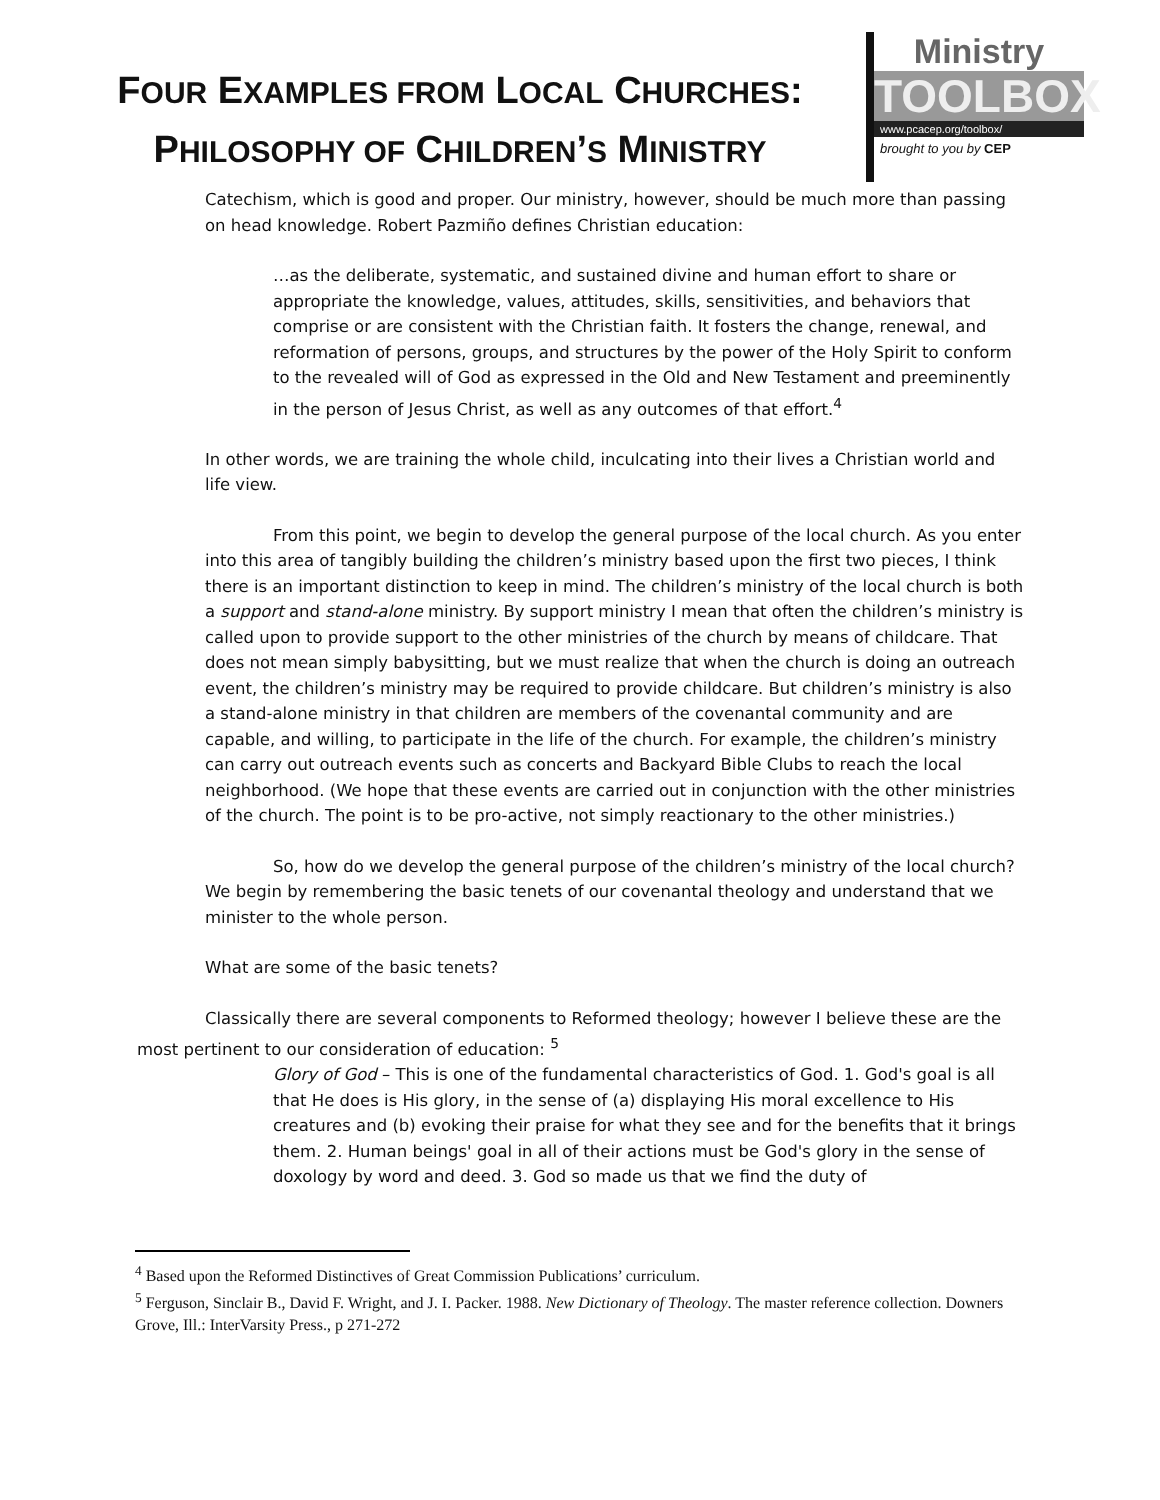FOUR EXAMPLES FROM LOCAL CHURCHES:
PHILOSOPHY OF CHILDREN’S MINISTRY
Ministry
TOOLBOX
www.pcacep.org/toolbox/
brought to you by CEP
Catechism, which is good and proper. Our ministry, however, should be much more than passing on head knowledge. Robert Pazmiño defines Christian education:
…as the deliberate, systematic, and sustained divine and human effort to share or appropriate the knowledge, values, attitudes, skills, sensitivities, and behaviors that comprise or are consistent with the Christian faith. It fosters the change, renewal, and reformation of persons, groups, and structures by the power of the Holy Spirit to conform to the revealed will of God as expressed in the Old and New Testament and preeminently in the person of Jesus Christ, as well as any outcomes of that effort.<sup>4</sup>
In other words, we are training the whole child, inculcating into their lives a Christian world and life view.
From this point, we begin to develop the general purpose of the local church. As you enter into this area of tangibly building the children’s ministry based upon the first two pieces, I think there is an important distinction to keep in mind. The children’s ministry of the local church is both a support and stand-alone ministry. By support ministry I mean that often the children’s ministry is called upon to provide support to the other ministries of the church by means of childcare. That does not mean simply babysitting, but we must realize that when the church is doing an outreach event, the children’s ministry may be required to provide childcare. But children’s ministry is also a stand-alone ministry in that children are members of the covenantal community and are capable, and willing, to participate in the life of the church. For example, the children’s ministry can carry out outreach events such as concerts and Backyard Bible Clubs to reach the local neighborhood. (We hope that these events are carried out in conjunction with the other ministries of the church. The point is to be pro-active, not simply reactionary to the other ministries.)
So, how do we develop the general purpose of the children’s ministry of the local church? We begin by remembering the basic tenets of our covenantal theology and understand that we minister to the whole person.
What are some of the basic tenets?
Classically there are several components to Reformed theology; however I believe these are the most pertinent to our consideration of education: <sup>5</sup>
Glory of God – This is one of the fundamental characteristics of God. 1. God's goal is all that He does is His glory, in the sense of (a) displaying His moral excellence to His creatures and (b) evoking their praise for what they see and for the benefits that it brings them. 2. Human beings' goal in all of their actions must be God's glory in the sense of doxology by word and deed. 3. God so made us that we find the duty of
<sup>4</sup> Based upon the Reformed Distinctives of Great Commission Publications’ curriculum.
<sup>5</sup> Ferguson, Sinclair B., David F. Wright, and J. I. Packer. 1988. New Dictionary of Theology. The master reference collection. Downers Grove, Ill.: InterVarsity Press., p 271-272